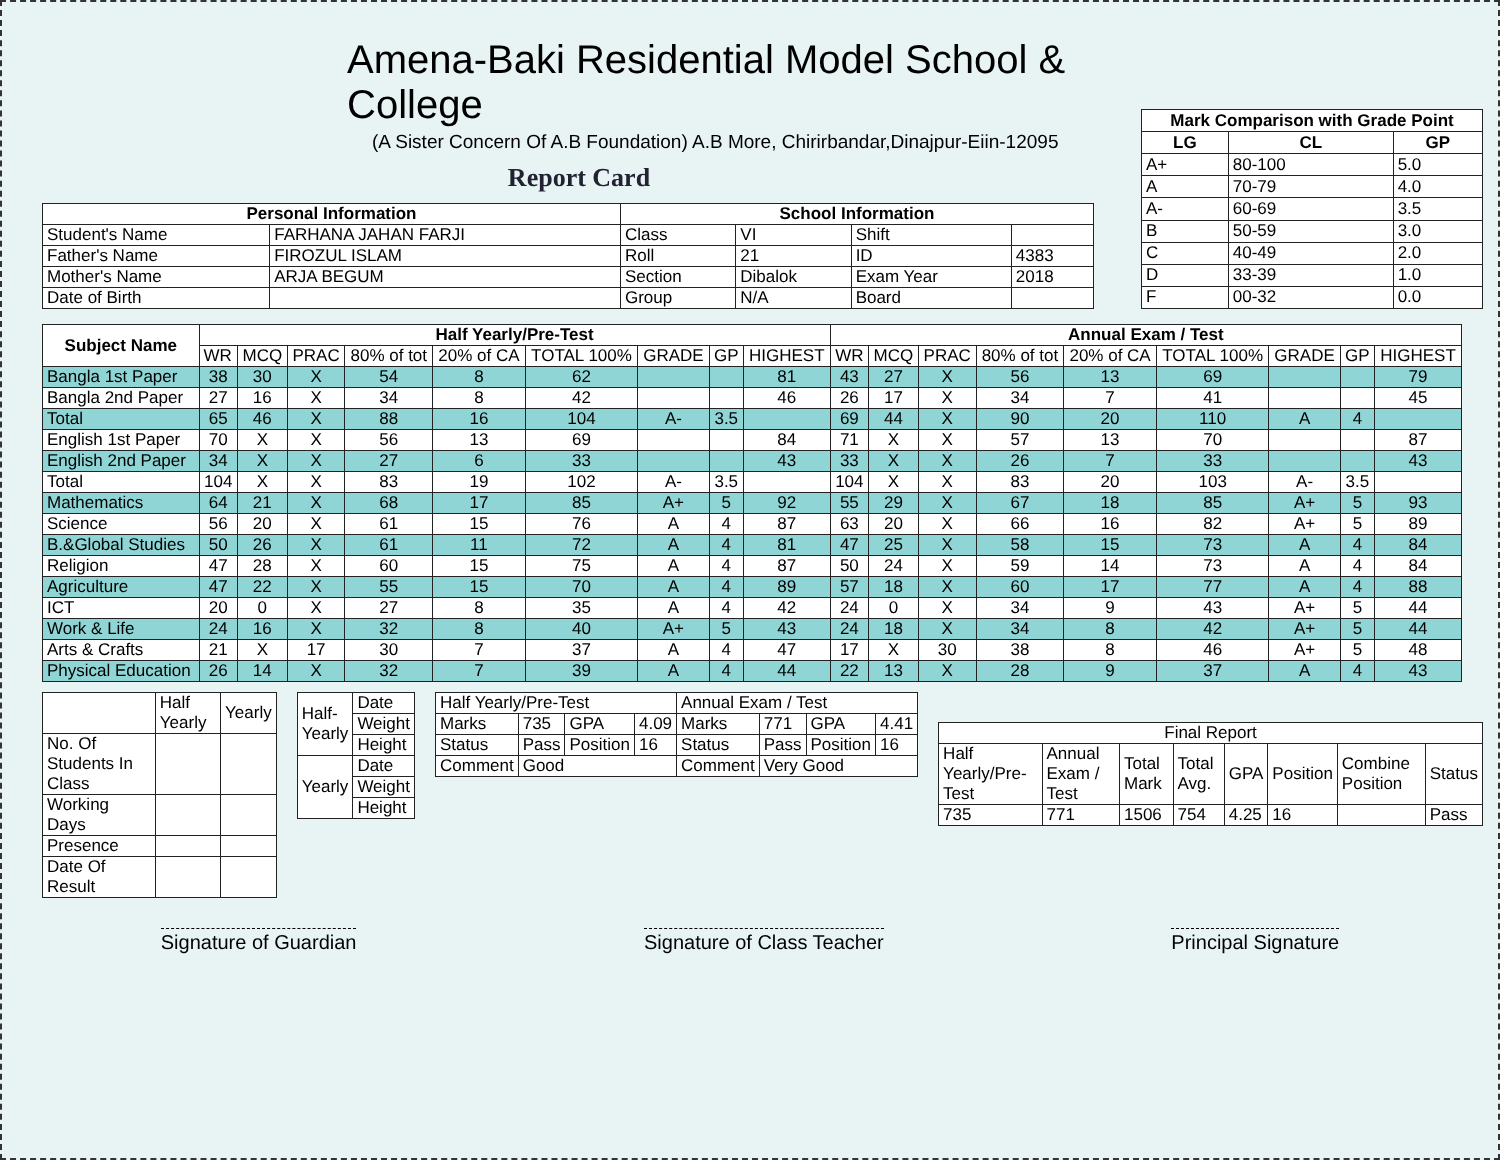Amena-Baki Residential Model School & College
(A Sister Concern Of A.B Foundation) A.B More, Chirirbandar,Dinajpur-Eiin-12095
Report Card
| Personal Information | | School Information | | | |
| --- | --- | --- | --- | --- | --- |
| Student's Name | FARHANA JAHAN FARJI | Class | VI | Shift | |
| Father's Name | FIROZUL ISLAM | Roll | 21 | ID | 4383 |
| Mother's Name | ARJA BEGUM | Section | Dibalok | Exam Year | 2018 |
| Date of Birth | | Group | N/A | Board | |
| Mark Comparison with Grade Point | | |
| --- | --- | --- |
| LG | CL | GP |
| A+ | 80-100 | 5.0 |
| A | 70-79 | 4.0 |
| A- | 60-69 | 3.5 |
| B | 50-59 | 3.0 |
| C | 40-49 | 2.0 |
| D | 33-39 | 1.0 |
| F | 00-32 | 0.0 |
| Subject Name | Half Yearly/Pre-Test | | | | | | | | | Annual Exam / Test | | | | | | | | |
| --- | --- | --- | --- | --- | --- | --- | --- | --- | --- | --- | --- | --- | --- | --- | --- | --- | --- | --- |
| | WR | MCQ | PRAC | 80% of tot | 20% of CA | TOTAL 100% | GRADE | GP | HIGHEST | WR | MCQ | PRAC | 80% of tot | 20% of CA | TOTAL 100% | GRADE | GP | HIGHEST |
| Bangla 1st Paper | 38 | 30 | X | 54 | 8 | 62 | | | 81 | 43 | 27 | X | 56 | 13 | 69 | | | 79 |
| Bangla 2nd Paper | 27 | 16 | X | 34 | 8 | 42 | | | 46 | 26 | 17 | X | 34 | 7 | 41 | | | 45 |
| Total | 65 | 46 | X | 88 | 16 | 104 | A- | 3.5 | | 69 | 44 | X | 90 | 20 | 110 | A | 4 | |
| English 1st Paper | 70 | X | X | 56 | 13 | 69 | | | 84 | 71 | X | X | 57 | 13 | 70 | | | 87 |
| English 2nd Paper | 34 | X | X | 27 | 6 | 33 | | | 43 | 33 | X | X | 26 | 7 | 33 | | | 43 |
| Total | 104 | X | X | 83 | 19 | 102 | A- | 3.5 | | 104 | X | X | 83 | 20 | 103 | A- | 3.5 | |
| Mathematics | 64 | 21 | X | 68 | 17 | 85 | A+ | 5 | 92 | 55 | 29 | X | 67 | 18 | 85 | A+ | 5 | 93 |
| Science | 56 | 20 | X | 61 | 15 | 76 | A | 4 | 87 | 63 | 20 | X | 66 | 16 | 82 | A+ | 5 | 89 |
| B.&Global Studies | 50 | 26 | X | 61 | 11 | 72 | A | 4 | 81 | 47 | 25 | X | 58 | 15 | 73 | A | 4 | 84 |
| Religion | 47 | 28 | X | 60 | 15 | 75 | A | 4 | 87 | 50 | 24 | X | 59 | 14 | 73 | A | 4 | 84 |
| Agriculture | 47 | 22 | X | 55 | 15 | 70 | A | 4 | 89 | 57 | 18 | X | 60 | 17 | 77 | A | 4 | 88 |
| ICT | 20 | 0 | X | 27 | 8 | 35 | A | 4 | 42 | 24 | 0 | X | 34 | 9 | 43 | A+ | 5 | 44 |
| Work & Life | 24 | 16 | X | 32 | 8 | 40 | A+ | 5 | 43 | 24 | 18 | X | 34 | 8 | 42 | A+ | 5 | 44 |
| Arts & Crafts | 21 | X | 17 | 30 | 7 | 37 | A | 4 | 47 | 17 | X | 30 | 38 | 8 | 46 | A+ | 5 | 48 |
| Physical Education | 26 | 14 | X | 32 | 7 | 39 | A | 4 | 44 | 22 | 13 | X | 28 | 9 | 37 | A | 4 | 43 |
| | Half Yearly | Yearly |
| No. Of Students In Class | | |
| Working Days | | |
| Presence | | |
| Date Of Result | | |
| Half-Yearly | Date |
| | Weight |
| | Height |
| Yearly | Date |
| | Weight |
| | Height |
| Half Yearly/Pre-Test | | | | Annual Exam / Test | | | |
| Marks | 735 | GPA | 4.09 | Marks | 771 | GPA | 4.41 |
| Status | Pass | Position | 16 | Status | Pass | Position | 16 |
| Comment | Good | | | Comment | Very Good | | |
| Final Report | | | | | | | |
| Half Yearly/Pre-Test | Annual Exam / Test | Total Mark | Total Avg. | GPA | Position | Combine Position | Status |
| 735 | 771 | 1506 | 754 | 4.25 | 16 | | Pass |
Signature of Guardian Signature of Class Teacher Principal Signature